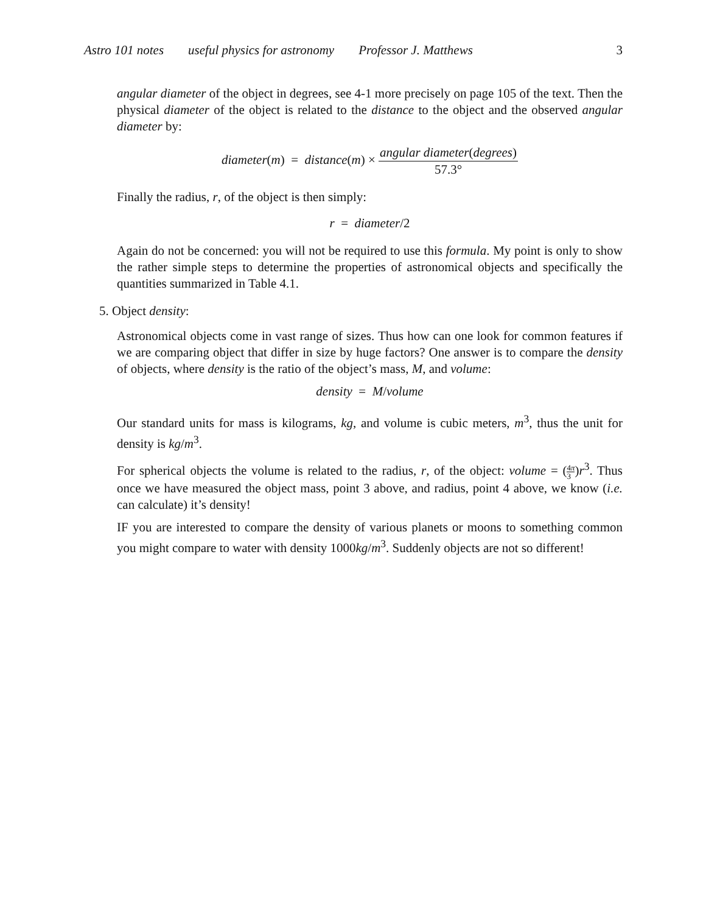Astro 101 notes useful physics for astronomy Professor J. Matthews 3
angular diameter of the object in degrees, see 4-1 more precisely on page 105 of the text. Then the physical diameter of the object is related to the distance to the object and the observed angular diameter by:
diameter(m) = distance(m) × angular diameter(degrees) 57.3°
Finally the radius, r, of the object is then simply:
r = diameter/2
Again do not be concerned: you will not be required to use this formula. My point is only to show the rather simple steps to determine the properties of astronomical objects and specifically the quantities summarized in Table 4.1.
5. Object density:
Astronomical objects come in vast range of sizes. Thus how can one look for common features if we are comparing object that differ in size by huge factors? One answer is to compare the density of objects, where density is the ratio of the object’s mass, M, and volume:
density = M/volume
Our standard units for mass is kilograms, kg, and volume is cubic meters, m<sup>3</sup>, thus the unit for density is kg/m<sup>3</sup>.
For spherical objects the volume is related to the radius, r, of the object: volume = (4π 3)r<sup>3</sup>. Thus once we have measured the object mass, point 3 above, and radius, point 4 above, we know (i.e. can calculate) it’s density!
IF you are interested to compare the density of various planets or moons to something common you might compare to water with density 1000kg/m<sup>3</sup>. Suddenly objects are not so different!